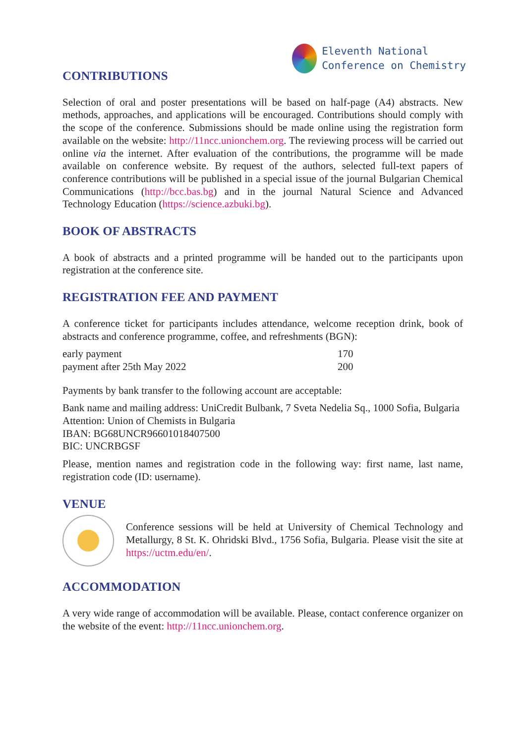Eleventh National
Conference on Chemistry
CONTRIBUTIONS
Selection of oral and poster presentations will be based on half-page (A4) abstracts. New methods, approaches, and applications will be encouraged. Contributions should comply with the scope of the conference. Submissions should be made online using the registration form available on the website: http://11ncc.unionchem.org. The reviewing process will be carried out online via the internet. After evaluation of the contributions, the programme will be made available on conference website. By request of the authors, selected full-text papers of conference contributions will be published in a special issue of the journal Bulgarian Chemical Communications (http://bcc.bas.bg) and in the journal Natural Science and Advanced Technology Education (https://science.azbuki.bg).
BOOK OF ABSTRACTS
A book of abstracts and a printed programme will be handed out to the participants upon registration at the conference site.
REGISTRATION FEE AND PAYMENT
A conference ticket for participants includes attendance, welcome reception drink, book of abstracts and conference programme, coffee, and refreshments (BGN):
| early payment | 170 |
| payment after 25th May 2022 | 200 |
Payments by bank transfer to the following account are acceptable:
Bank name and mailing address: UniCredit Bulbank, 7 Sveta Nedelia Sq., 1000 Sofia, Bulgaria
Attention: Union of Chemists in Bulgaria
IBAN: BG68UNCR96601018407500
BIC: UNCRBGSF
Please, mention names and registration code in the following way: first name, last name, registration code (ID: username).
VENUE
Conference sessions will be held at University of Chemical Technology and Metallurgy, 8 St. K. Ohridski Blvd., 1756 Sofia, Bulgaria. Please visit the site at https://uctm.edu/en/.
ACCOMMODATION
A very wide range of accommodation will be available. Please, contact conference organizer on the website of the event: http://11ncc.unionchem.org.